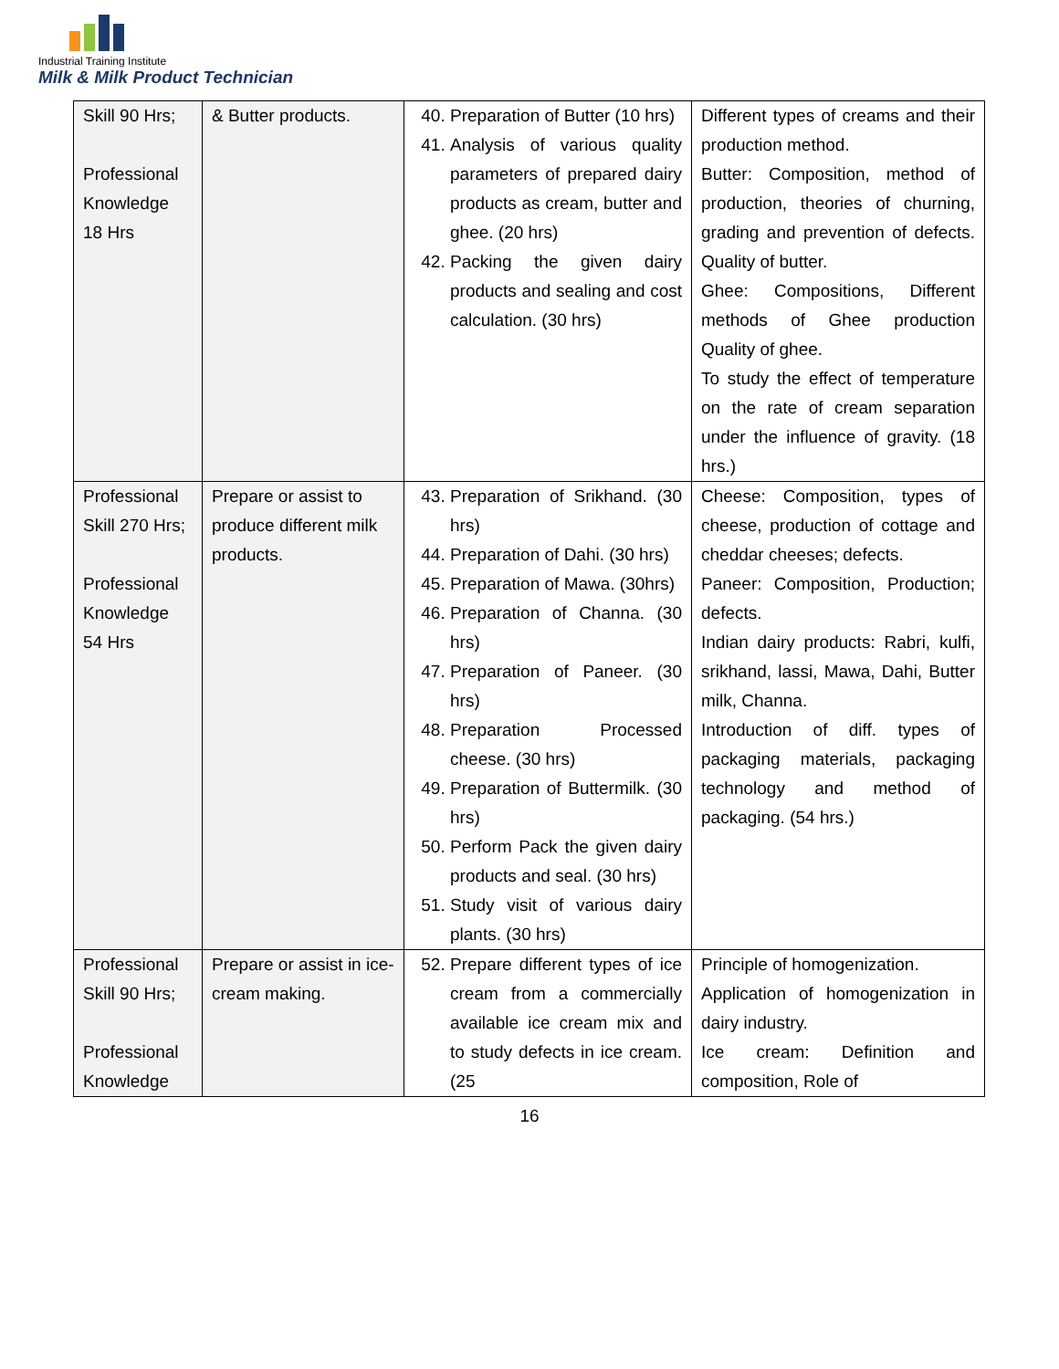Industrial Training Institute
Milk & Milk Product Technician
| Skill 90 Hrs; Professional Knowledge 18 Hrs | & Butter products. | 40. Preparation of Butter (10 hrs) 41. Analysis of various quality parameters of prepared dairy products as cream, butter and ghee. (20 hrs) 42. Packing the given dairy products and sealing and cost calculation. (30 hrs) | Different types of creams and their production method. Butter: Composition, method of production, theories of churning, grading and prevention of defects. Quality of butter. Ghee: Compositions, Different methods of Ghee production Quality of ghee. To study the effect of temperature on the rate of cream separation under the influence of gravity. (18 hrs.) |
| Professional Skill 270 Hrs; Professional Knowledge 54 Hrs | Prepare or assist to produce different milk products. | 43. Preparation of Srikhand. (30 hrs) 44. Preparation of Dahi. (30 hrs) 45. Preparation of Mawa. (30hrs) 46. Preparation of Channa. (30 hrs) 47. Preparation of Paneer. (30 hrs) 48. Preparation Processed cheese. (30 hrs) 49. Preparation of Buttermilk. (30 hrs) 50. Perform Pack the given dairy products and seal. (30 hrs) 51. Study visit of various dairy plants. (30 hrs) | Cheese: Composition, types of cheese, production of cottage and cheddar cheeses; defects. Paneer: Composition, Production; defects. Indian dairy products: Rabri, kulfi, srikhand, lassi, Mawa, Dahi, Butter milk, Channa. Introduction of diff. types of packaging materials, packaging technology and method of packaging. (54 hrs.) |
| Professional Skill 90 Hrs; Professional Knowledge | Prepare or assist in ice-cream making. | 52. Prepare different types of ice cream from a commercially available ice cream mix and to study defects in ice cream. (25 | Principle of homogenization. Application of homogenization in dairy industry. Ice cream: Definition and composition, Role of |
16